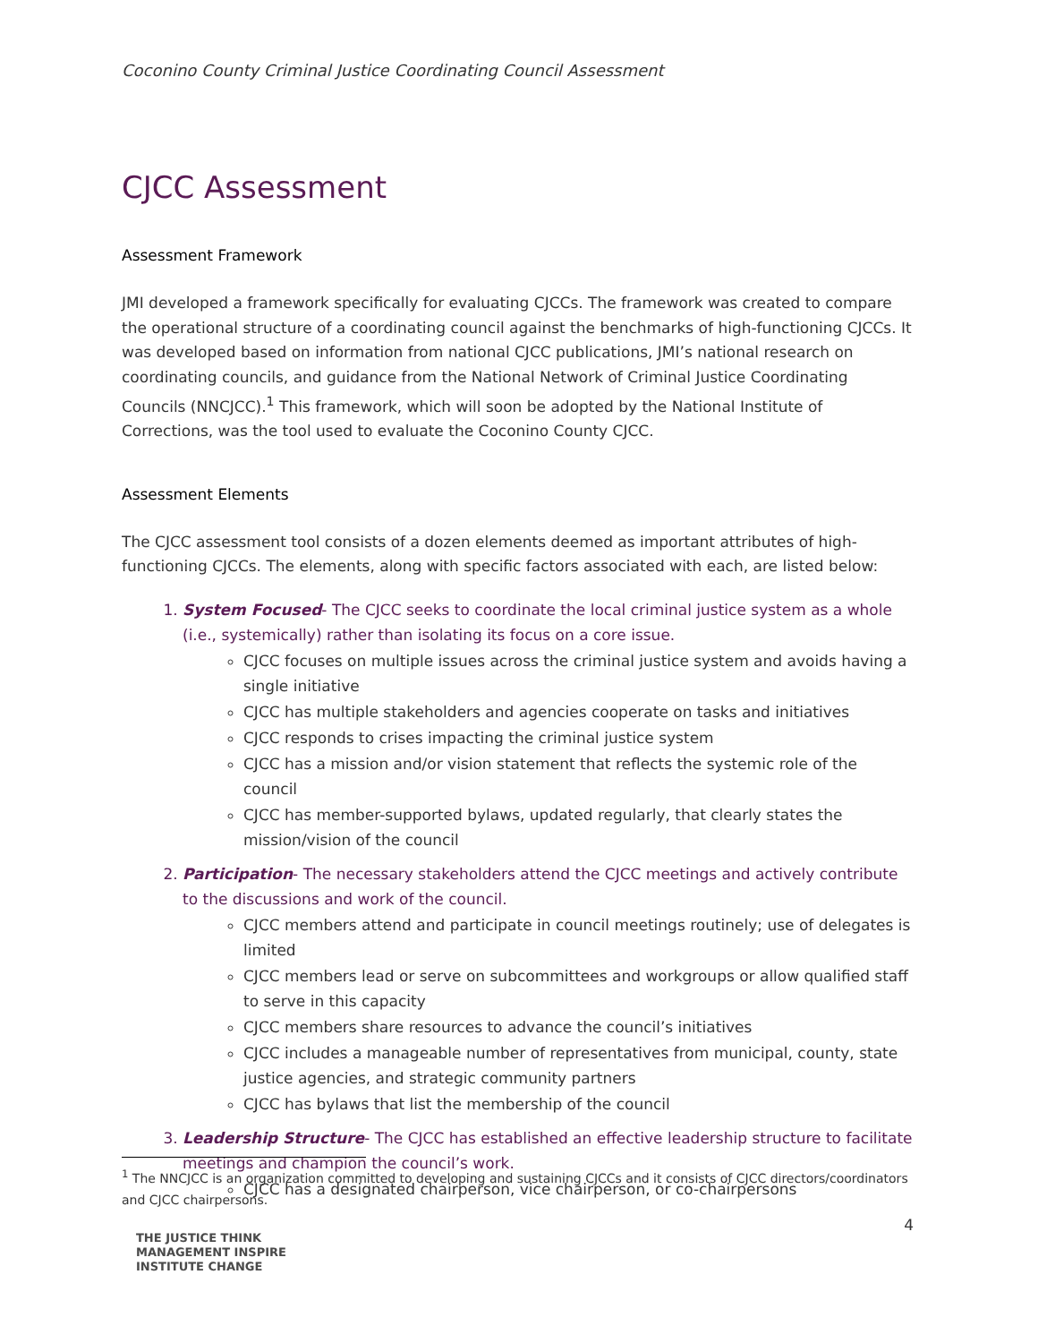Coconino County Criminal Justice Coordinating Council Assessment
CJCC Assessment
Assessment Framework
JMI developed a framework specifically for evaluating CJCCs. The framework was created to compare the operational structure of a coordinating council against the benchmarks of high-functioning CJCCs. It was developed based on information from national CJCC publications, JMI’s national research on coordinating councils, and guidance from the National Network of Criminal Justice Coordinating Councils (NNCJCC).<sup>1</sup> This framework, which will soon be adopted by the National Institute of Corrections, was the tool used to evaluate the Coconino County CJCC.
Assessment Elements
The CJCC assessment tool consists of a dozen elements deemed as important attributes of high-functioning CJCCs. The elements, along with specific factors associated with each, are listed below:
1. System Focused- The CJCC seeks to coordinate the local criminal justice system as a whole (i.e., systemically) rather than isolating its focus on a core issue.
CJCC focuses on multiple issues across the criminal justice system and avoids having a single initiative
CJCC has multiple stakeholders and agencies cooperate on tasks and initiatives
CJCC responds to crises impacting the criminal justice system
CJCC has a mission and/or vision statement that reflects the systemic role of the council
CJCC has member-supported bylaws, updated regularly, that clearly states the mission/vision of the council
2. Participation- The necessary stakeholders attend the CJCC meetings and actively contribute to the discussions and work of the council.
CJCC members attend and participate in council meetings routinely; use of delegates is limited
CJCC members lead or serve on subcommittees and workgroups or allow qualified staff to serve in this capacity
CJCC members share resources to advance the council’s initiatives
CJCC includes a manageable number of representatives from municipal, county, state justice agencies, and strategic community partners
CJCC has bylaws that list the membership of the council
3. Leadership Structure- The CJCC has established an effective leadership structure to facilitate meetings and champion the council’s work.
CJCC has a designated chairperson, vice chairperson, or co-chairpersons
<sup>1</sup> The NNCJCC is an organization committed to developing and sustaining CJCCs and it consists of CJCC directors/coordinators and CJCC chairpersons.
4
THE JUSTICE THINK
MANAGEMENT INSPIRE
INSTITUTE CHANGE